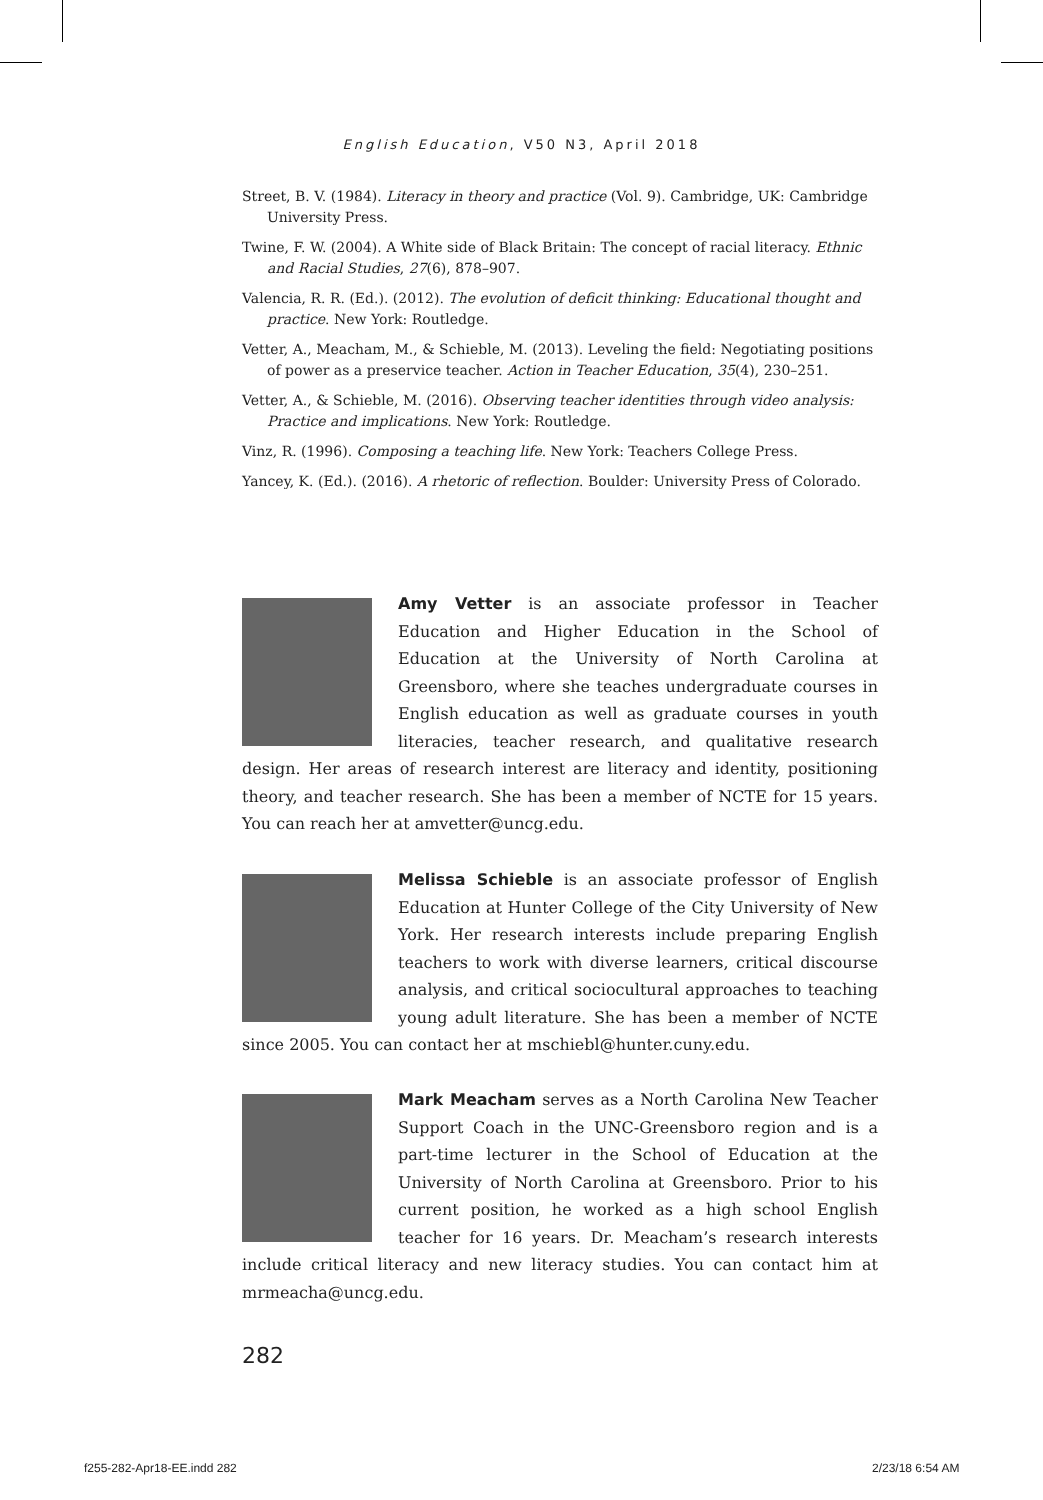English Education, V50 N3, April 2018
Street, B. V. (1984). Literacy in theory and practice (Vol. 9). Cambridge, UK: Cambridge University Press.
Twine, F. W. (2004). A White side of Black Britain: The concept of racial literacy. Ethnic and Racial Studies, 27(6), 878–907.
Valencia, R. R. (Ed.). (2012). The evolution of deficit thinking: Educational thought and practice. New York: Routledge.
Vetter, A., Meacham, M., & Schieble, M. (2013). Leveling the field: Negotiating positions of power as a preservice teacher. Action in Teacher Education, 35(4), 230–251.
Vetter, A., & Schieble, M. (2016). Observing teacher identities through video analysis: Practice and implications. New York: Routledge.
Vinz, R. (1996). Composing a teaching life. New York: Teachers College Press.
Yancey, K. (Ed.). (2016). A rhetoric of reflection. Boulder: University Press of Colorado.
Amy Vetter is an associate professor in Teacher Education and Higher Education in the School of Education at the University of North Carolina at Greensboro, where she teaches undergraduate courses in English education as well as graduate courses in youth literacies, teacher research, and qualitative research design. Her areas of research interest are literacy and identity, positioning theory, and teacher research. She has been a member of NCTE for 15 years. You can reach her at amvetter@uncg.edu.
Melissa Schieble is an associate professor of English Education at Hunter College of the City University of New York. Her research interests include preparing English teachers to work with diverse learners, critical discourse analysis, and critical sociocultural approaches to teaching young adult literature. She has been a member of NCTE since 2005. You can contact her at mschiebl@hunter.cuny.edu.
Mark Meacham serves as a North Carolina New Teacher Support Coach in the UNC-Greensboro region and is a part-time lecturer in the School of Education at the University of North Carolina at Greensboro. Prior to his current position, he worked as a high school English teacher for 16 years. Dr. Meacham’s research interests include critical literacy and new literacy studies. You can contact him at mrmeacha@uncg.edu.
282
f255-282-Apr18-EE.indd 282 2/23/18 6:54 AM